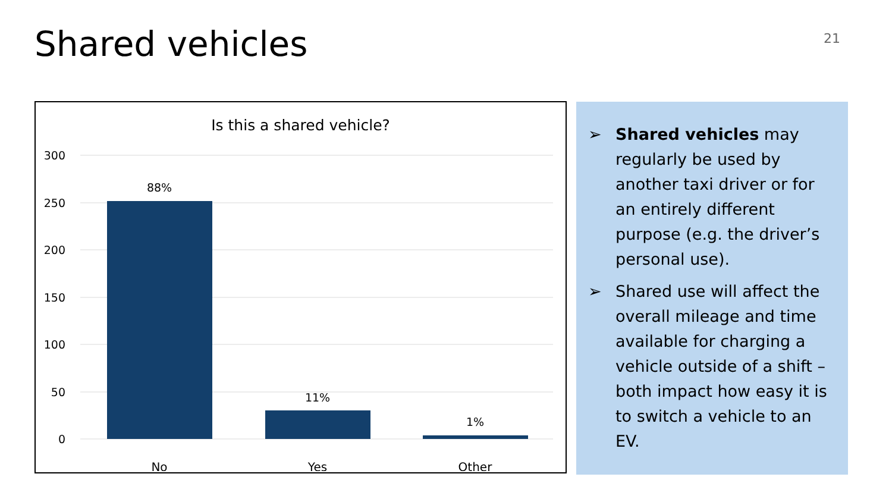Shared vehicles 21
Is this a shared vehicle?
300
250
200
150
100
50
0
88%
11%
1%
No
Yes
Other
➢ Shared vehicles may regularly be used by another taxi driver or for an entirely different purpose (e.g. the driver’s personal use).
➢ Shared use will affect the overall mileage and time available for charging a vehicle outside of a shift – both impact how easy it is to switch a vehicle to an EV.